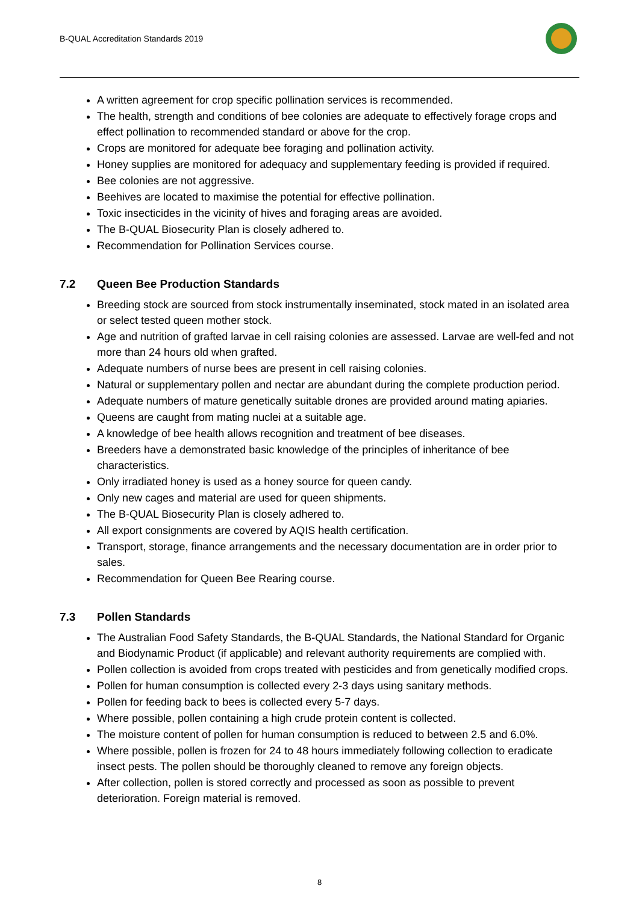B-QUAL Accreditation Standards 2019
A written agreement for crop specific pollination services is recommended.
The health, strength and conditions of bee colonies are adequate to effectively forage crops and effect pollination to recommended standard or above for the crop.
Crops are monitored for adequate bee foraging and pollination activity.
Honey supplies are monitored for adequacy and supplementary feeding is provided if required.
Bee colonies are not aggressive.
Beehives are located to maximise the potential for effective pollination.
Toxic insecticides in the vicinity of hives and foraging areas are avoided.
The B-QUAL Biosecurity Plan is closely adhered to.
Recommendation for Pollination Services course.
7.2 Queen Bee Production Standards
Breeding stock are sourced from stock instrumentally inseminated, stock mated in an isolated area or select tested queen mother stock.
Age and nutrition of grafted larvae in cell raising colonies are assessed. Larvae are well-fed and not more than 24 hours old when grafted.
Adequate numbers of nurse bees are present in cell raising colonies.
Natural or supplementary pollen and nectar are abundant during the complete production period.
Adequate numbers of mature genetically suitable drones are provided around mating apiaries.
Queens are caught from mating nuclei at a suitable age.
A knowledge of bee health allows recognition and treatment of bee diseases.
Breeders have a demonstrated basic knowledge of the principles of inheritance of bee characteristics.
Only irradiated honey is used as a honey source for queen candy.
Only new cages and material are used for queen shipments.
The B-QUAL Biosecurity Plan is closely adhered to.
All export consignments are covered by AQIS health certification.
Transport, storage, finance arrangements and the necessary documentation are in order prior to sales.
Recommendation for Queen Bee Rearing course.
7.3 Pollen Standards
The Australian Food Safety Standards, the B-QUAL Standards, the National Standard for Organic and Biodynamic Product (if applicable) and relevant authority requirements are complied with.
Pollen collection is avoided from crops treated with pesticides and from genetically modified crops.
Pollen for human consumption is collected every 2-3 days using sanitary methods.
Pollen for feeding back to bees is collected every 5-7 days.
Where possible, pollen containing a high crude protein content is collected.
The moisture content of pollen for human consumption is reduced to between 2.5 and 6.0%.
Where possible, pollen is frozen for 24 to 48 hours immediately following collection to eradicate insect pests. The pollen should be thoroughly cleaned to remove any foreign objects.
After collection, pollen is stored correctly and processed as soon as possible to prevent deterioration. Foreign material is removed.
8